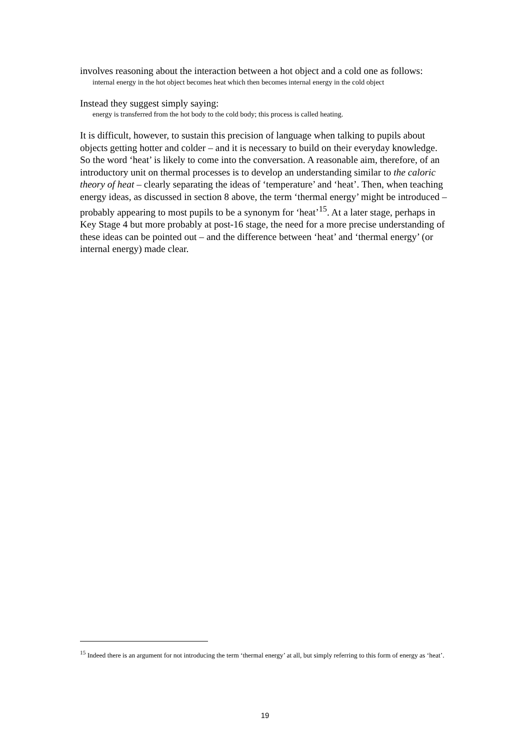involves reasoning about the interaction between a hot object and a cold one as follows:
internal energy in the hot object becomes heat which then becomes internal energy in the cold object
Instead they suggest simply saying:
energy is transferred from the hot body to the cold body; this process is called heating.
It is difficult, however, to sustain this precision of language when talking to pupils about objects getting hotter and colder – and it is necessary to build on their everyday knowledge. So the word ‘heat’ is likely to come into the conversation. A reasonable aim, therefore, of an introductory unit on thermal processes is to develop an understanding similar to the caloric theory of heat – clearly separating the ideas of ‘temperature’ and ‘heat’. Then, when teaching energy ideas, as discussed in section 8 above, the term ‘thermal energy’ might be introduced – probably appearing to most pupils to be a synonym for ‘heat’<sup>15</sup>. At a later stage, perhaps in Key Stage 4 but more probably at post-16 stage, the need for a more precise understanding of these ideas can be pointed out – and the difference between ‘heat’ and ‘thermal energy’ (or internal energy) made clear.
<sup>15</sup> Indeed there is an argument for not introducing the term ‘thermal energy’ at all, but simply referring to this form of energy as ‘heat’.
19